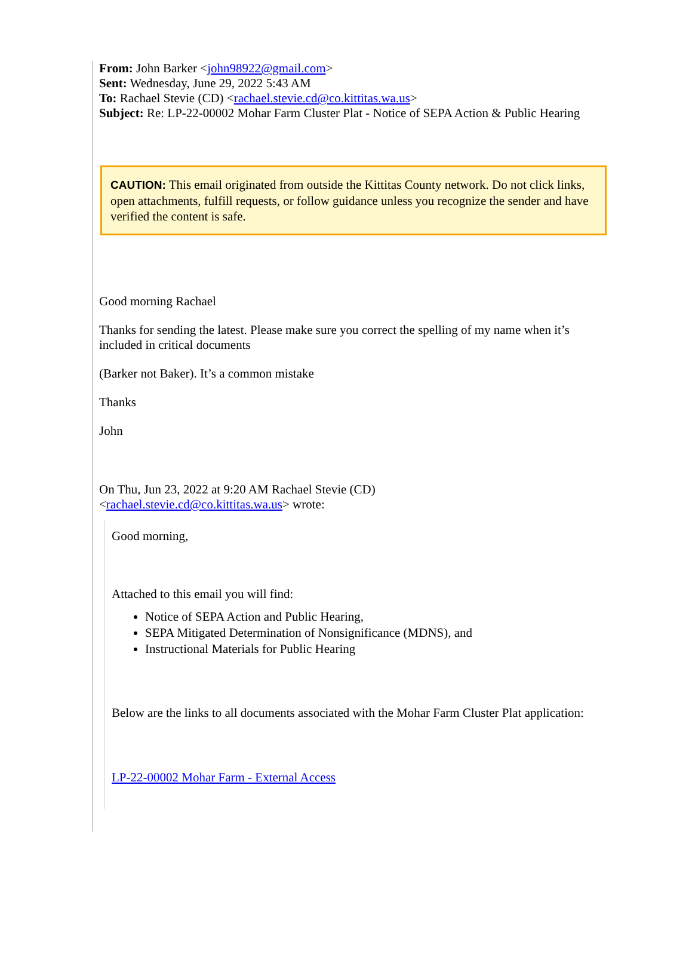From: John Barker <john98922@gmail.com>
Sent: Wednesday, June 29, 2022 5:43 AM
To: Rachael Stevie (CD) <rachael.stevie.cd@co.kittitas.wa.us>
Subject: Re: LP-22-00002 Mohar Farm Cluster Plat - Notice of SEPA Action & Public Hearing
CAUTION: This email originated from outside the Kittitas County network. Do not click links, open attachments, fulfill requests, or follow guidance unless you recognize the sender and have verified the content is safe.
Good morning Rachael
Thanks for sending the latest. Please make sure you correct the spelling of my name when it’s included in critical documents
(Barker not Baker). It’s a common mistake
Thanks
John
On Thu, Jun 23, 2022 at 9:20 AM Rachael Stevie (CD)
<rachael.stevie.cd@co.kittitas.wa.us> wrote:
Good morning,
Attached to this email you will find:
Notice of SEPA Action and Public Hearing,
SEPA Mitigated Determination of Nonsignificance (MDNS), and
Instructional Materials for Public Hearing
Below are the links to all documents associated with the Mohar Farm Cluster Plat application:
LP-22-00002 Mohar Farm - External Access